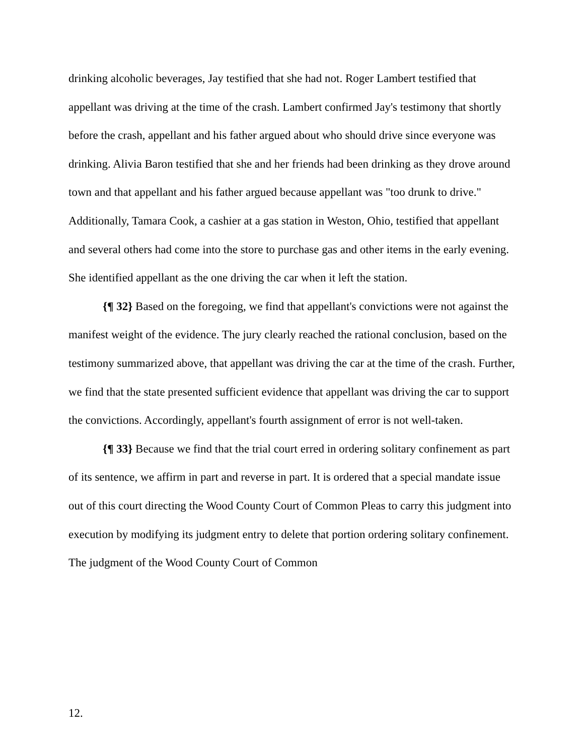drinking alcoholic beverages, Jay testified that she had not. Roger Lambert testified that appellant was driving at the time of the crash. Lambert confirmed Jay's testimony that shortly before the crash, appellant and his father argued about who should drive since everyone was drinking. Alivia Baron testified that she and her friends had been drinking as they drove around town and that appellant and his father argued because appellant was "too drunk to drive." Additionally, Tamara Cook, a cashier at a gas station in Weston, Ohio, testified that appellant and several others had come into the store to purchase gas and other items in the early evening. She identified appellant as the one driving the car when it left the station.
{¶ 32} Based on the foregoing, we find that appellant's convictions were not against the manifest weight of the evidence. The jury clearly reached the rational conclusion, based on the testimony summarized above, that appellant was driving the car at the time of the crash. Further, we find that the state presented sufficient evidence that appellant was driving the car to support the convictions. Accordingly, appellant's fourth assignment of error is not well-taken.
{¶ 33} Because we find that the trial court erred in ordering solitary confinement as part of its sentence, we affirm in part and reverse in part. It is ordered that a special mandate issue out of this court directing the Wood County Court of Common Pleas to carry this judgment into execution by modifying its judgment entry to delete that portion ordering solitary confinement. The judgment of the Wood County Court of Common
12.